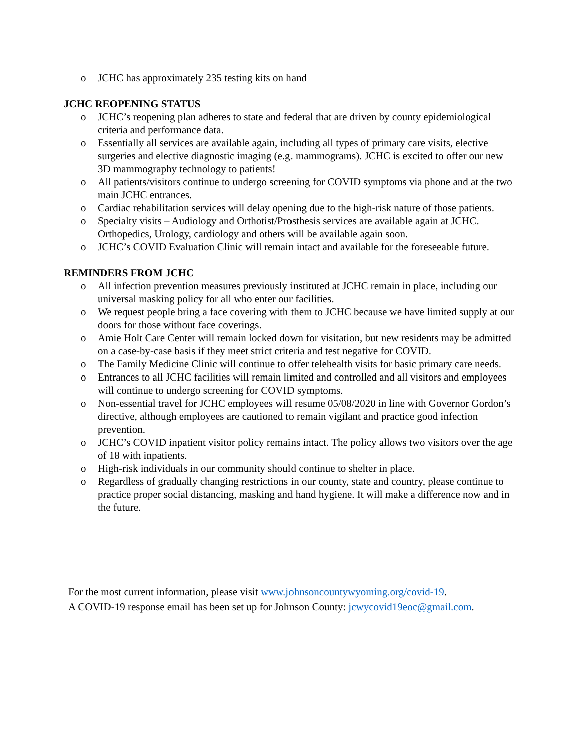o JCHC has approximately 235 testing kits on hand
JCHC REOPENING STATUS
o JCHC’s reopening plan adheres to state and federal that are driven by county epidemiological criteria and performance data.
o Essentially all services are available again, including all types of primary care visits, elective surgeries and elective diagnostic imaging (e.g. mammograms). JCHC is excited to offer our new 3D mammography technology to patients!
o All patients/visitors continue to undergo screening for COVID symptoms via phone and at the two main JCHC entrances.
o Cardiac rehabilitation services will delay opening due to the high-risk nature of those patients.
o Specialty visits – Audiology and Orthotist/Prosthesis services are available again at JCHC. Orthopedics, Urology, cardiology and others will be available again soon.
o JCHC’s COVID Evaluation Clinic will remain intact and available for the foreseeable future.
REMINDERS FROM JCHC
o All infection prevention measures previously instituted at JCHC remain in place, including our universal masking policy for all who enter our facilities.
o We request people bring a face covering with them to JCHC because we have limited supply at our doors for those without face coverings.
o Amie Holt Care Center will remain locked down for visitation, but new residents may be admitted on a case-by-case basis if they meet strict criteria and test negative for COVID.
o The Family Medicine Clinic will continue to offer telehealth visits for basic primary care needs.
o Entrances to all JCHC facilities will remain limited and controlled and all visitors and employees will continue to undergo screening for COVID symptoms.
o Non-essential travel for JCHC employees will resume 05/08/2020 in line with Governor Gordon’s directive, although employees are cautioned to remain vigilant and practice good infection prevention.
o JCHC’s COVID inpatient visitor policy remains intact. The policy allows two visitors over the age of 18 with inpatients.
o High-risk individuals in our community should continue to shelter in place.
o Regardless of gradually changing restrictions in our county, state and country, please continue to practice proper social distancing, masking and hand hygiene. It will make a difference now and in the future.
For the most current information, please visit www.johnsoncountywyoming.org/covid-19.
A COVID-19 response email has been set up for Johnson County: jcwycovid19eoc@gmail.com.